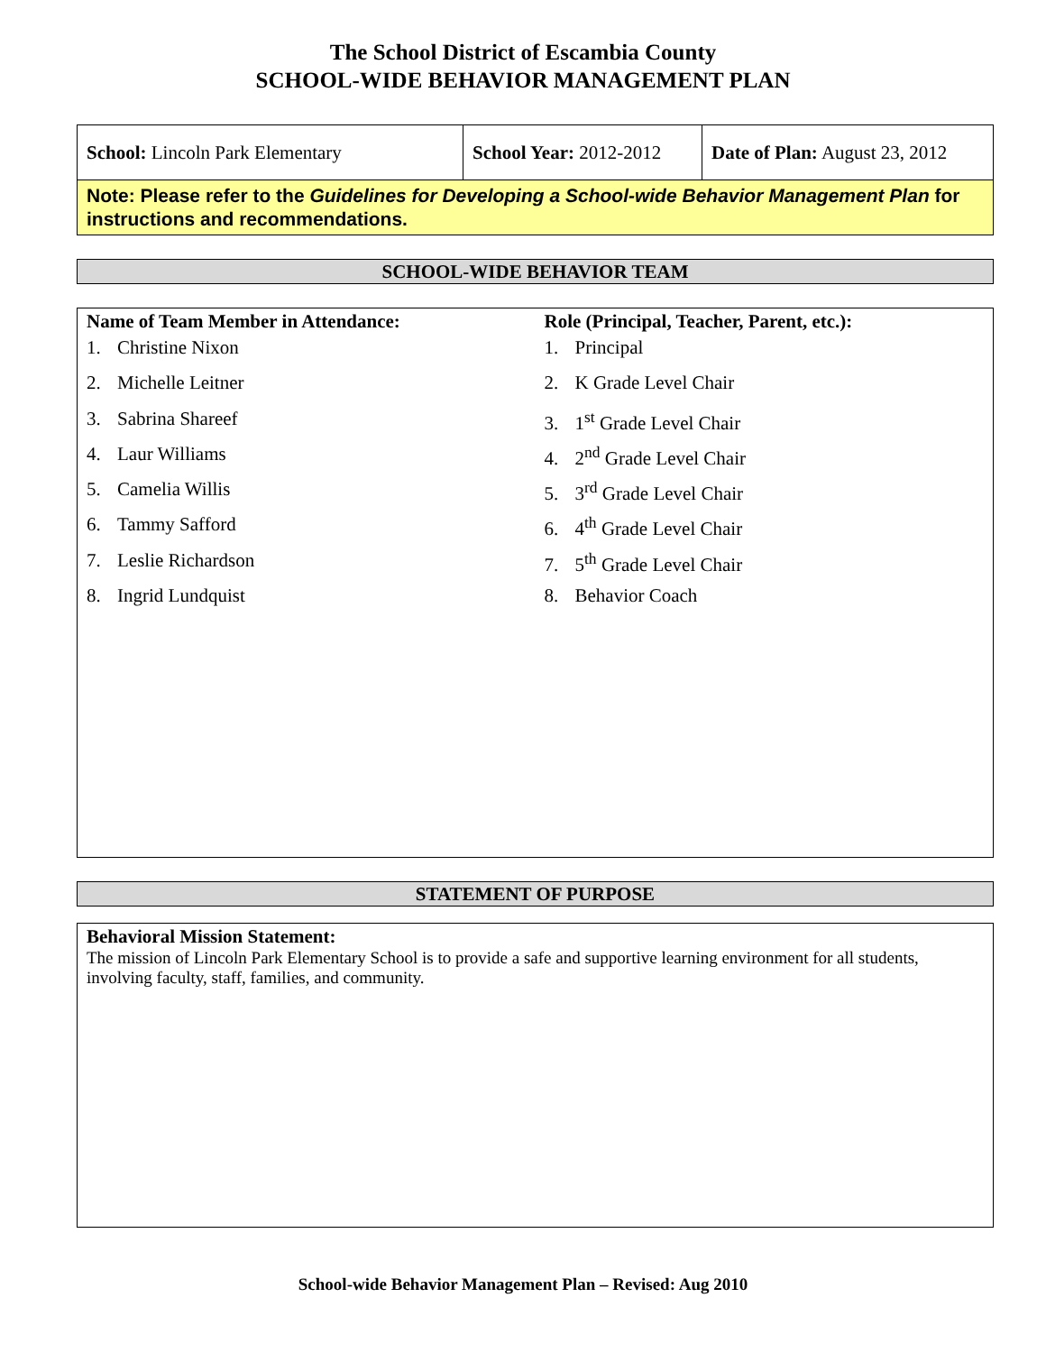The School District of Escambia County
SCHOOL-WIDE BEHAVIOR MANAGEMENT PLAN
| School: Lincoln Park Elementary | School Year: 2012-2012 | Date of Plan: August 23, 2012 |
| Note: Please refer to the Guidelines for Developing a School-wide Behavior Management Plan for instructions and recommendations. | | |
SCHOOL-WIDE BEHAVIOR TEAM
Name of Team Member in Attendance:
1. Christine Nixon
2. Michelle Leitner
3. Sabrina Shareef
4. Laur Williams
5. Camelia Willis
6. Tammy Safford
7. Leslie Richardson
8. Ingrid Lundquist
Role (Principal, Teacher, Parent, etc.):
1. Principal
2. K Grade Level Chair
3. 1<sup>st</sup> Grade Level Chair
4. 2<sup>nd</sup> Grade Level Chair
5. 3<sup>rd</sup> Grade Level Chair
6. 4<sup>th</sup> Grade Level Chair
7. 5<sup>th</sup> Grade Level Chair
8. Behavior Coach
STATEMENT OF PURPOSE
Behavioral Mission Statement:
The mission of Lincoln Park Elementary School is to provide a safe and supportive learning environment for all students, involving faculty, staff, families, and community.
School-wide Behavior Management Plan – Revised: Aug 2010